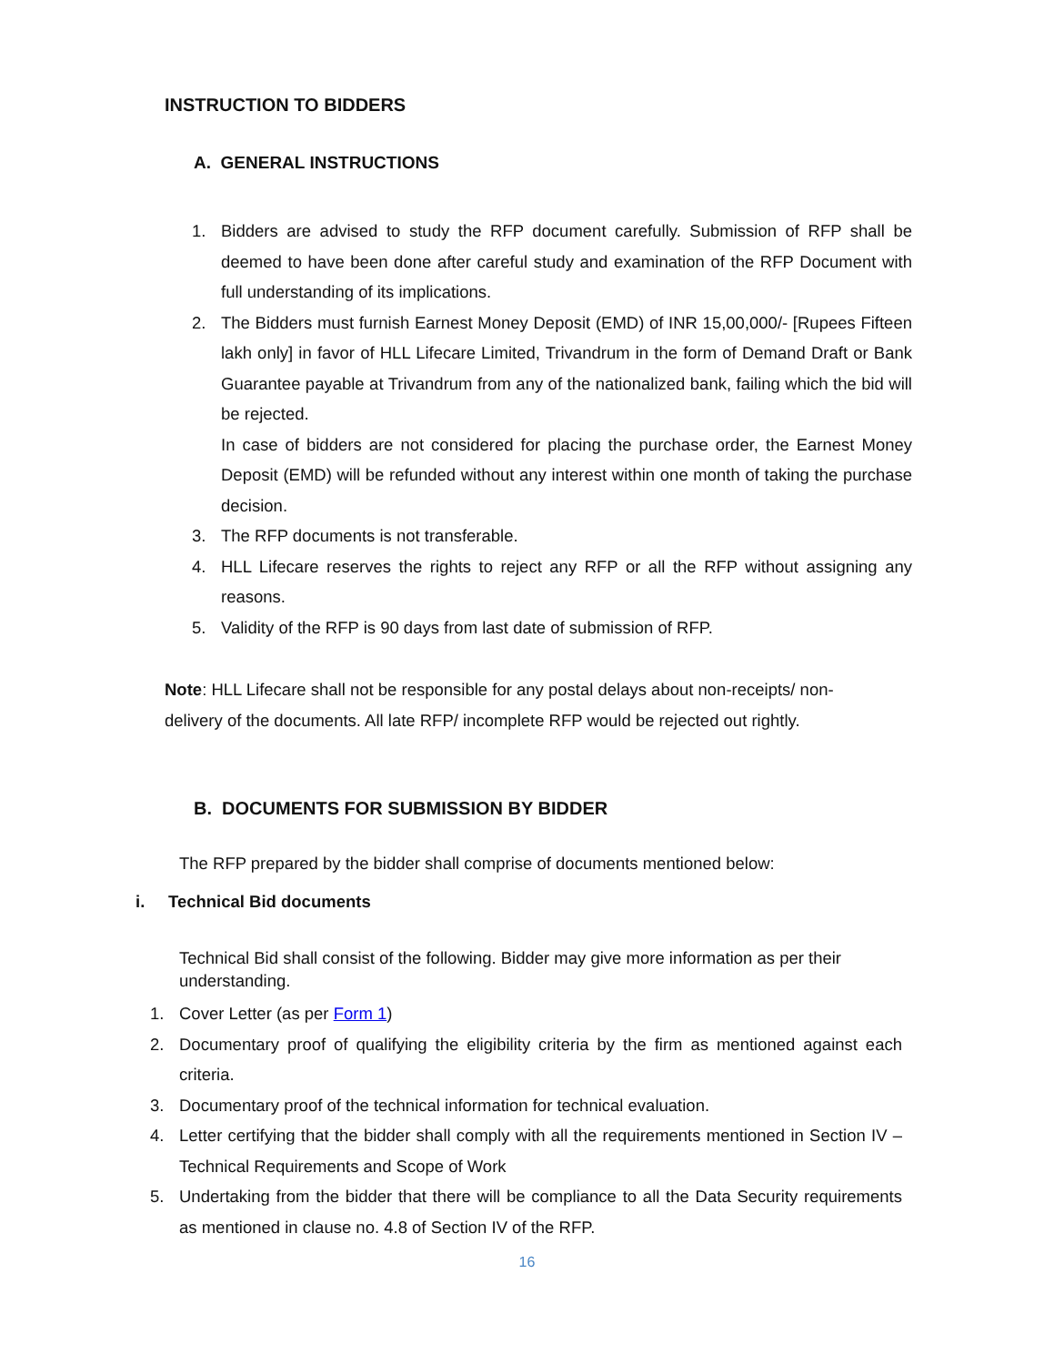INSTRUCTION TO BIDDERS
A. GENERAL INSTRUCTIONS
1. Bidders are advised to study the RFP document carefully. Submission of RFP shall be deemed to have been done after careful study and examination of the RFP Document with full understanding of its implications.
2. The Bidders must furnish Earnest Money Deposit (EMD) of INR 15,00,000/- [Rupees Fifteen lakh only] in favor of HLL Lifecare Limited, Trivandrum in the form of Demand Draft or Bank Guarantee payable at Trivandrum from any of the nationalized bank, failing which the bid will be rejected.
In case of bidders are not considered for placing the purchase order, the Earnest Money Deposit (EMD) will be refunded without any interest within one month of taking the purchase decision.
3. The RFP documents is not transferable.
4. HLL Lifecare reserves the rights to reject any RFP or all the RFP without assigning any reasons.
5. Validity of the RFP is 90 days from last date of submission of RFP.
Note: HLL Lifecare shall not be responsible for any postal delays about non-receipts/ non-delivery of the documents. All late RFP/ incomplete RFP would be rejected out rightly.
B. DOCUMENTS FOR SUBMISSION BY BIDDER
The RFP prepared by the bidder shall comprise of documents mentioned below:
i. Technical Bid documents
Technical Bid shall consist of the following. Bidder may give more information as per their understanding.
1. Cover Letter (as per Form 1)
2. Documentary proof of qualifying the eligibility criteria by the firm as mentioned against each criteria.
3. Documentary proof of the technical information for technical evaluation.
4. Letter certifying that the bidder shall comply with all the requirements mentioned in Section IV – Technical Requirements and Scope of Work
5. Undertaking from the bidder that there will be compliance to all the Data Security requirements as mentioned in clause no. 4.8 of Section IV of the RFP.
16